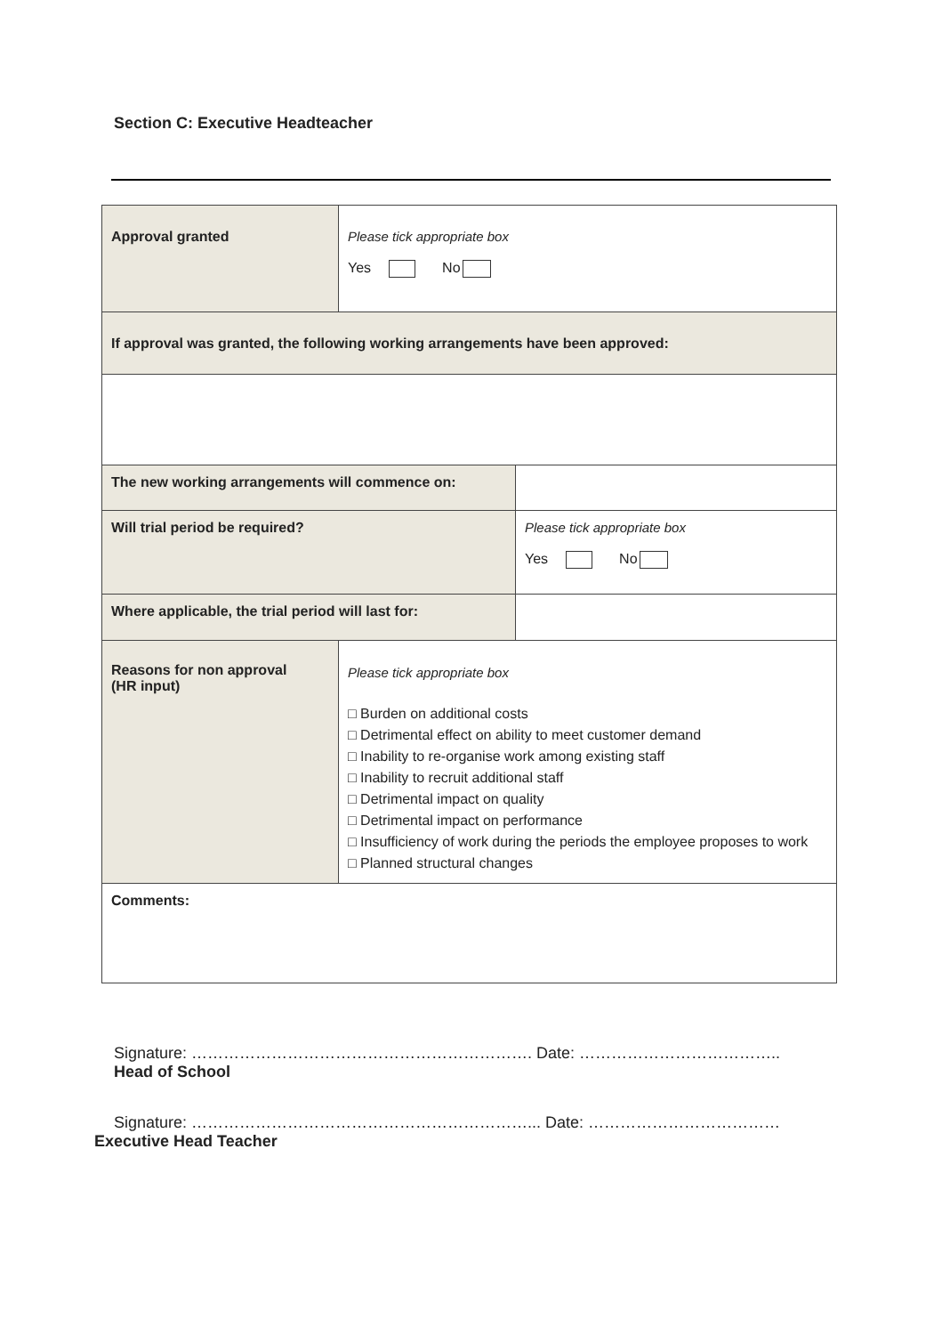Section C: Executive Headteacher
| Approval granted | Please tick appropriate box Yes No | |
| If approval was granted, the following working arrangements have been approved: | | |
| The new working arrangements will commence on: | | |
| Will trial period be required? | | Please tick appropriate box Yes No |
| Where applicable, the trial period will last for: | | |
| Reasons for non approval (HR input) | Please tick appropriate box □ Burden on additional costs □ Detrimental effect on ability to meet customer demand □ Inability to re-organise work among existing staff □ Inability to recruit additional staff □ Detrimental impact on quality □ Detrimental impact on performance □ Insufficiency of work during the periods the employee proposes to work □ Planned structural changes | |
| Comments: | | |
Signature: ………………………………………………………. Date: ………………………………..
Head of School
Signature: ………………………………………………………... Date: ………………………………
Executive Head Teacher